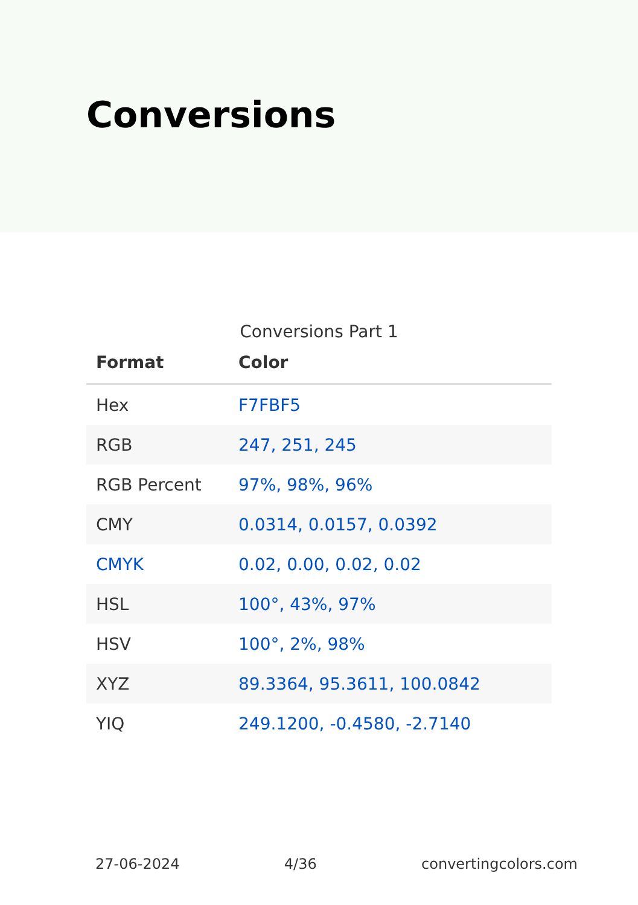Conversions
Conversions Part 1
| Format | Color |
| --- | --- |
| Hex | F7FBF5 |
| RGB | 247, 251, 245 |
| RGB Percent | 97%, 98%, 96% |
| CMY | 0.0314, 0.0157, 0.0392 |
| CMYK | 0.02, 0.00, 0.02, 0.02 |
| HSL | 100°, 43%, 97% |
| HSV | 100°, 2%, 98% |
| XYZ | 89.3364, 95.3611, 100.0842 |
| YIQ | 249.1200, -0.4580, -2.7140 |
27-06-2024 4/36 convertingcolors.com